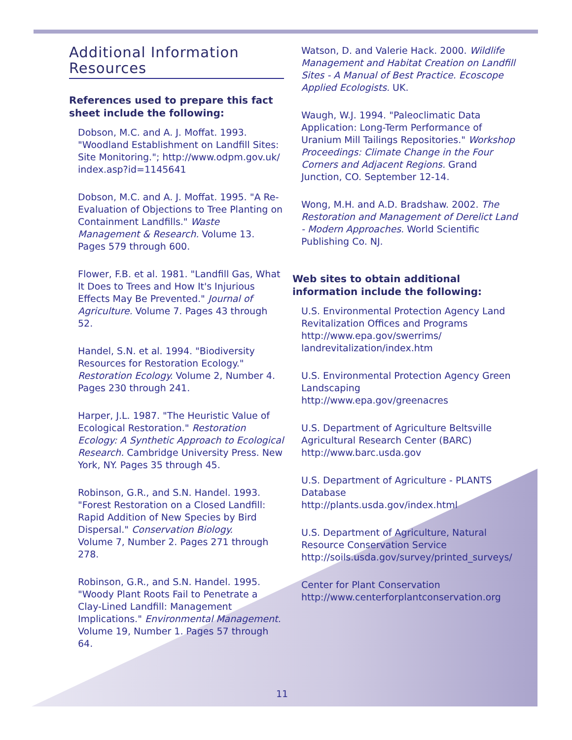Additional Information Resources
References used to prepare this fact sheet include the following:
Dobson, M.C. and A. J. Moffat. 1993. "Woodland Establishment on Landfill Sites: Site Monitoring."; http://www.odpm.gov.uk/ index.asp?id=1145641
Dobson, M.C. and A. J. Moffat. 1995. "A Re-Evaluation of Objections to Tree Planting on Containment Landfills." Waste Management & Research. Volume 13. Pages 579 through 600.
Flower, F.B. et al. 1981. "Landfill Gas, What It Does to Trees and How It's Injurious Effects May Be Prevented." Journal of Agriculture. Volume 7. Pages 43 through 52.
Handel, S.N. et al. 1994. "Biodiversity Resources for Restoration Ecology." Restoration Ecology. Volume 2, Number 4. Pages 230 through 241.
Harper, J.L. 1987. "The Heuristic Value of Ecological Restoration." Restoration Ecology: A Synthetic Approach to Ecological Research. Cambridge University Press. New York, NY. Pages 35 through 45.
Robinson, G.R., and S.N. Handel. 1993. "Forest Restoration on a Closed Landfill: Rapid Addition of New Species by Bird Dispersal." Conservation Biology.
Volume 7, Number 2. Pages 271 through 278.
Robinson, G.R., and S.N. Handel. 1995. "Woody Plant Roots Fail to Penetrate a Clay-Lined Landfill: Management Implications." Environmental Management.
Volume 19, Number 1. Pages 57 through 64.
Watson, D. and Valerie Hack. 2000. Wildlife Management and Habitat Creation on Landfill Sites - A Manual of Best Practice. Ecoscope Applied Ecologists. UK.
Waugh, W.J. 1994. "Paleoclimatic Data Application: Long-Term Performance of Uranium Mill Tailings Repositories." Workshop Proceedings: Climate Change in the Four Corners and Adjacent Regions. Grand Junction, CO. September 12-14.
Wong, M.H. and A.D. Bradshaw. 2002. The Restoration and Management of Derelict Land - Modern Approaches. World Scientific Publishing Co. NJ.
Web sites to obtain additional information include the following:
U.S. Environmental Protection Agency Land Revitalization Offices and Programs http://www.epa.gov/swerrims/ landrevitalization/index.htm
U.S. Environmental Protection Agency Green Landscaping
http://www.epa.gov/greenacres
U.S. Department of Agriculture Beltsville Agricultural Research Center (BARC)
http://www.barc.usda.gov
U.S. Department of Agriculture - PLANTS Database
http://plants.usda.gov/index.html
U.S. Department of Agriculture, Natural Resource Conservation Service
http://soils.usda.gov/survey/printed_surveys/
Center for Plant Conservation
http://www.centerforplantconservation.org
11